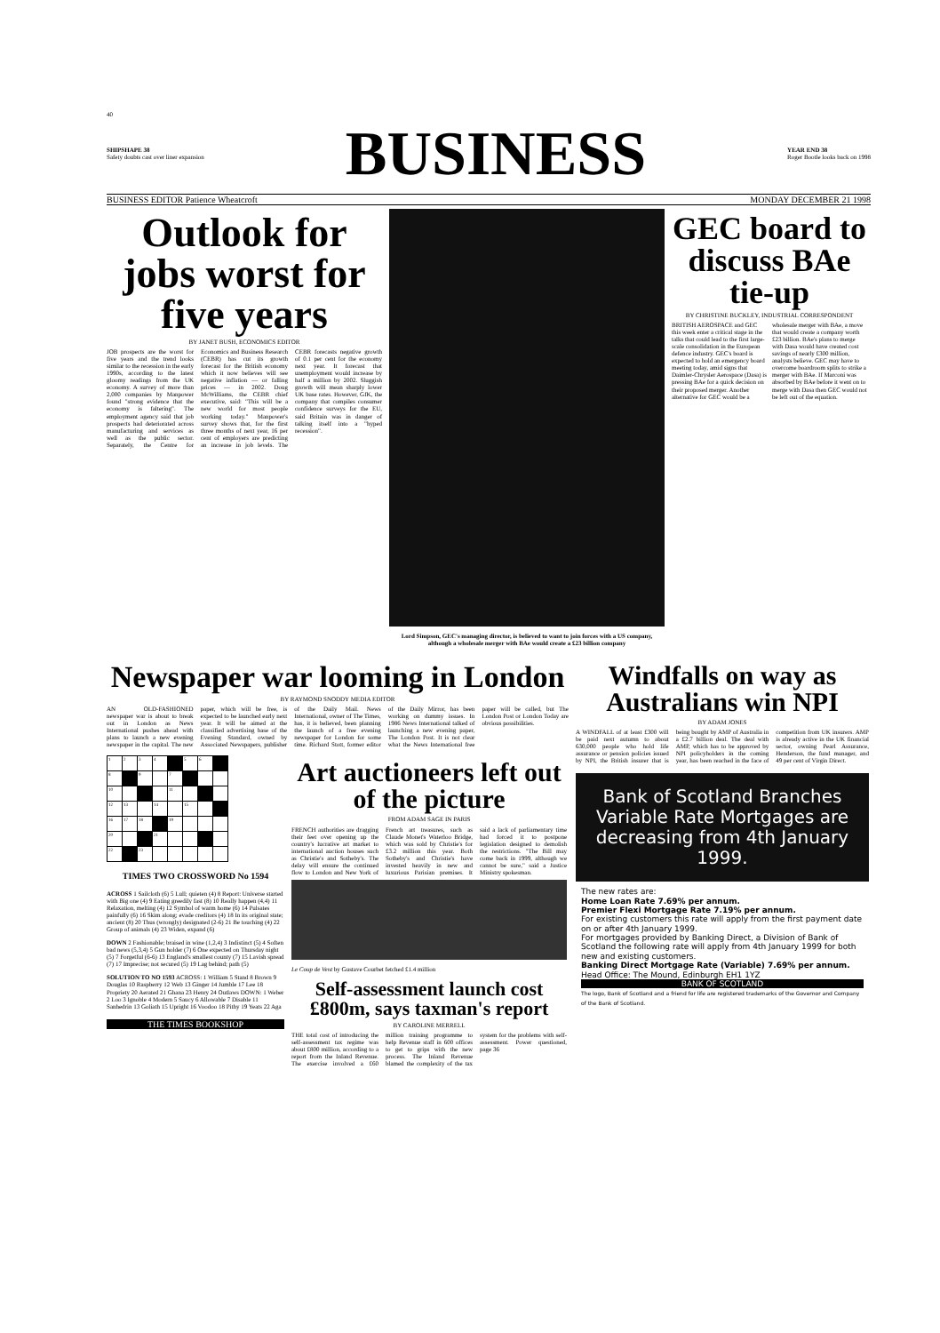40
SHIPSHAPE 38
Safety doubts cast over liner expansion
BUSINESS
YEAR END 38
Roger Bootle looks back on 1998
BUSINESS EDITOR Patience Wheatcroft MONDAY DECEMBER 21 1998
Outlook for jobs worst for five years
BY JANET BUSH, ECONOMICS EDITOR
JOB prospects are the worst for five years and the trend looks similar to the recession in the early 1990s, according to the latest gloomy readings from the UK economy. A survey of more than 2,000 companies by Manpower found "strong evidence that the economy is faltering". The employment agency said that job prospects had deteriorated across manufacturing and services as well as the public sector. Separately, the Centre for Economics and Business Research (CEBR) has cut its growth forecast for the British economy which it now believes will see negative inflation — or falling prices — in 2002. Doug McWilliams, the CEBR chief executive, said: "This will be a new world for most people working today." Manpower's survey shows that, for the first three months of next year, 16 per cent of employers are predicting an increase in job levels. The CEBR forecasts negative growth of 0.1 per cent for the economy next year. It forecast that unemployment would increase by half a million by 2002. Sluggish growth will mean sharply lower UK base rates. However, GfK, the company that compiles consumer confidence surveys for the EU, said Britain was in danger of talking itself into a "hyped recession".
Lord Simpson, GEC's managing director, is believed to want to join forces with a US company, although a wholesale merger with BAe would create a £23 billion company
GEC board to discuss BAe tie-up
BY CHRISTINE BUCKLEY, INDUSTRIAL CORRESPONDENT
BRITISH AEROSPACE and GEC this week enter a critical stage in the talks that could lead to the first large-scale consolidation in the European defence industry. GEC's board is expected to hold an emergency board meeting today, amid signs that Daimler-Chrysler Aerospace (Dasa) is pressing BAe for a quick decision on their proposed merger. Another alternative for GEC would be a wholesale merger with BAe, a move that would create a company worth £23 billion. BAe's plans to merge with Dasa would have created cost savings of nearly £300 million, analysts believe. GEC may have to overcome boardroom splits to strike a merger with BAe. If Marconi was absorbed by BAe before it went on to merge with Dasa then GEC would not be left out of the equation.
Newspaper war looming in London
BY RAYMOND SNODDY MEDIA EDITOR
AN OLD-FASHIONED newspaper war is about to break out in London as News International pushes ahead with plans to launch a new evening newspaper in the capital. The new paper, which will be free, is expected to be launched early next year. It will be aimed at the classified advertising base of the Evening Standard, owned by Associated Newspapers, publisher of the Daily Mail. News International, owner of The Times, has, it is believed, been planning the launch of a free evening newspaper for London for some time. Richard Stott, former editor of the Daily Mirror, has been working on dummy issues. In 1986 News International talked of launching a new evening paper, The London Post. It is not clear what the News International free paper will be called, but The London Post or London Today are obvious possibilities.
| 1 | 2 | 3 | 4 | | 5 | 6 | |
| 8 | | 9 | | 7 | | | |
| 10 | | | | 11 | | | |
| 12 | 13 | | 14 | | 15 | | |
| 16 | 17 | 18 | | 19 | | | |
| 20 | | | 21 | | | | |
| 22 | | 23 | | | | | |
TIMES TWO CROSSWORD No 1594
ACROSS 1 Sailcloth (6) 5 Lull; quieten (4) 8 Report: Universe started with Big one (4) 9 Eating greedily fast (8) 10 Really happen (4,4) 11 Relaxation, melting (4) 12 Symbol of warm home (6) 14 Pulsates painfully (6) 16 Skim along; evade creditors (4) 18 In its original state; ancient (8) 20 Thus (wrongly) designated (2-6) 21 Be touching (4) 22 Group of animals (4) 23 Widen, expand (6)
DOWN 2 Fashionable; braised in wine (1,2,4) 3 Indistinct (5) 4 Soften bad news (5,3,4) 5 Gun holder (7) 6 One expected on Thursday night (5) 7 Forgetful (6-6) 13 England's smallest county (7) 15 Lavish spread (7) 17 Imprecise; not secured (5) 19 Lag behind; path (5)
SOLUTION TO NO 1593 ACROSS: 1 William 5 Stand 8 Brown 9 Douglas 10 Raspberry 12 Web 13 Ginger 14 Jumble 17 Lee 18 Propriety 20 Aerated 21 Ghana 23 Henry 24 Outlaws DOWN: 1 Weber 2 Loo 3 Ignoble 4 Modern 5 Saucy 6 Allowable 7 Disable 11 Sanhedrin 13 Goliath 15 Upright 16 Voodoo 18 Pithy 19 Yeats 22 Aga
THE TIMES BOOKSHOP
Art auctioneers left out of the picture
FROM ADAM SAGE IN PARIS
FRENCH authorities are dragging their feet over opening up the country's lucrative art market to international auction houses such as Christie's and Sotheby's. The delay will ensure the continued flow to London and New York of French art treasures, such as Claude Monet's Waterloo Bridge, which was sold by Christie's for £3.2 million this year. Both Sotheby's and Christie's have invested heavily in new and luxurious Parisian premises. It said a lack of parliamentary time had forced it to postpone legislation designed to demolish the restrictions. "The Bill may come back in 1999, although we cannot be sure," said a Justice Ministry spokesman.
Le Coup de Vent by Gustave Courbet fetched £1.4 million
Self-assessment launch cost £800m, says taxman's report
BY CAROLINE MERRELL
THE total cost of introducing the self-assessment tax regime was about £800 million, according to a report from the Inland Revenue. The exercise involved a £60 million training programme to help Revenue staff in 600 offices to get to grips with the new process. The Inland Revenue blamed the complexity of the tax system for the problems with self-assessment. Power questioned, page 36
Windfalls on way as Australians win NPI
BY ADAM JONES
A WINDFALL of at least £300 will be paid next autumn to about 630,000 people who hold life assurance or pension policies issued by NPI, the British insurer that is being bought by AMP of Australia in a £2.7 billion deal. The deal with AMP, which has to be approved by NPI policyholders in the coming year, has been reached in the face of competition from UK insurers. AMP is already active in the UK financial sector, owning Pearl Assurance, Henderson, the fund manager, and 49 per cent of Virgin Direct.
Bank of Scotland Branches Variable Rate Mortgages are decreasing from 4th January 1999.
The new rates are:
Home Loan Rate 7.69% per annum.
Premier Flexi Mortgage Rate 7.19% per annum.
For existing customers this rate will apply from the first payment date on or after 4th January 1999.
For mortgages provided by Banking Direct, a Division of Bank of Scotland the following rate will apply from 4th January 1999 for both new and existing customers.
Banking Direct Mortgage Rate (Variable) 7.69% per annum.
Head Office: The Mound, Edinburgh EH1 1YZ
BANK OF SCOTLAND
The logo, Bank of Scotland and a friend for life are registered trademarks of the Governor and Company of the Bank of Scotland.